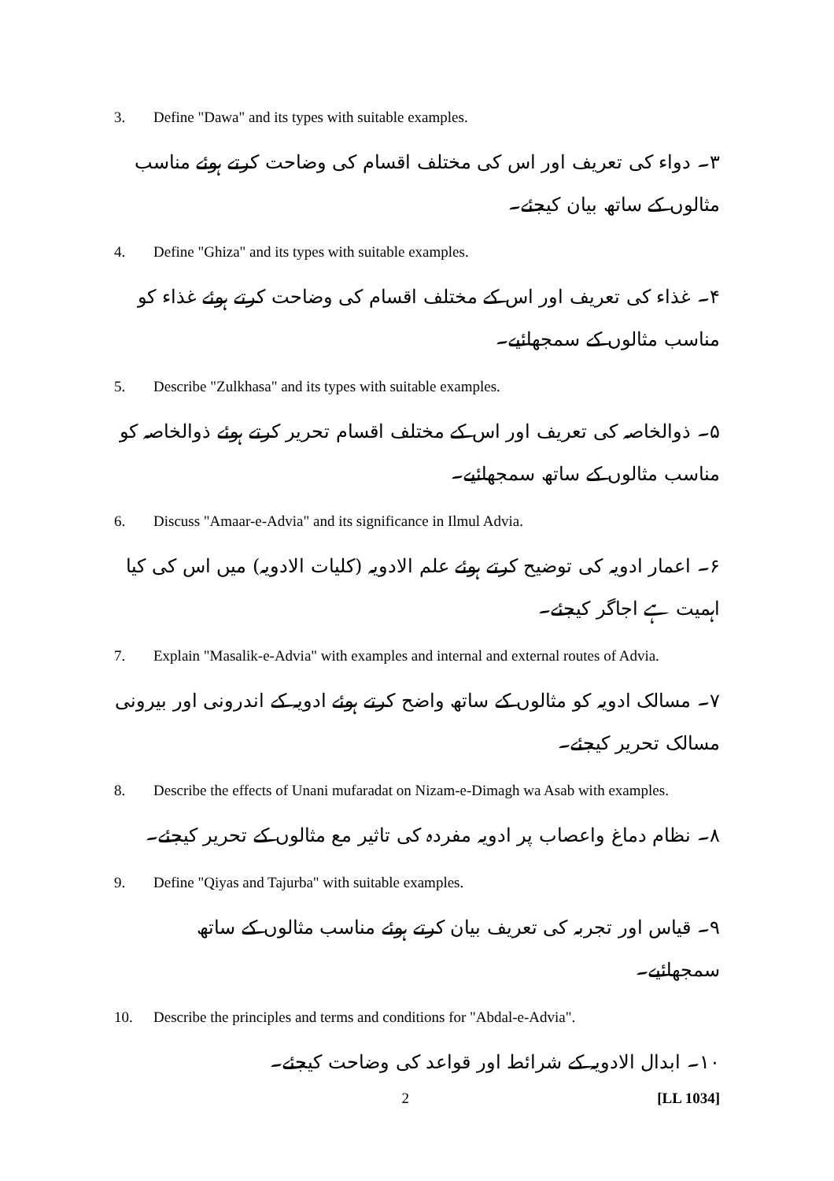3. Define "Dawa" and its types with suitable examples.
۳۔ دواء کی تعریف اور اس کی مختلف اقسام کی وضاحت کرتے ہوئے مناسب مثالوں کے ساتھ بیان کیجئے۔
4. Define "Ghiza" and its types with suitable examples.
۴۔ غذاء کی تعریف اور اس کے مختلف اقسام کی وضاحت کرتے ہوئے غذاء کو مناسب مثالوں کے سمجھائیے۔
5. Describe "Zulkhasa" and its types with suitable examples.
۵۔ ذوالخاصہ کی تعریف اور اس کے مختلف اقسام تحریر کرتے ہوئے ذوالخاصہ کو مناسب مثالوں کے ساتھ سمجھائیے۔
6. Discuss "Amaar-e-Advia" and its significance in Ilmul Advia.
۶۔ اعمار ادویہ کی توضیح کرتے ہوئے علم الادویہ (کلیات الادویہ) میں اس کی کیا اہمیت ہے اجاگر کیجئے۔
7. Explain "Masalik-e-Advia" with examples and internal and external routes of Advia.
۷۔ مسالک ادویہ کو مثالوں کے ساتھ واضح کرتے ہوئے ادویہ کے اندرونی اور بیرونی مسالک تحریر کیجئے۔
8. Describe the effects of Unani mufaradat on Nizam-e-Dimagh wa Asab with examples.
۸۔ نظام دماغ واعصاب پر ادویہ مفردہ کی تاثیر مع مثالوں کے تحریر کیجئے۔
9. Define "Qiyas and Tajurba" with suitable examples.
۹۔ قیاس اور تجربہ کی تعریف بیان کرتے ہوئے مناسب مثالوں کے ساتھ سمجھائیے۔
10. Describe the principles and terms and conditions for "Abdal-e-Advia".
۱۰۔ ابدال الادویہ کے شرائط اور قواعد کی وضاحت کیجئے۔
2 [LL 1034]